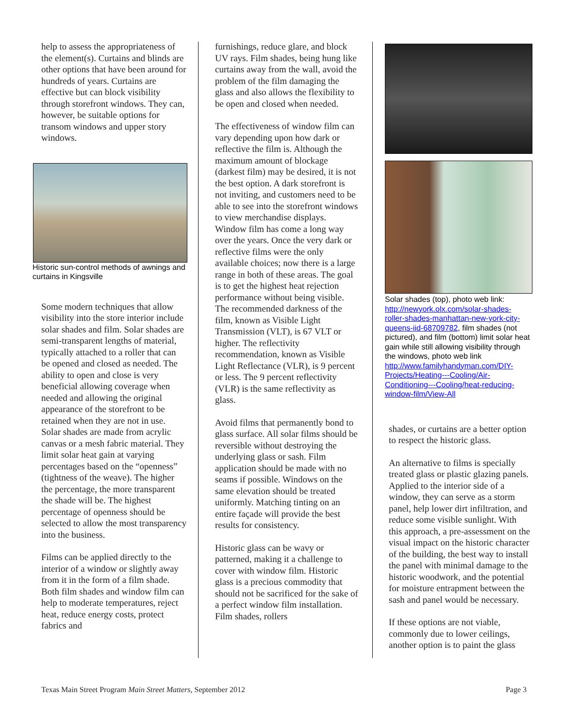help to assess the appropriateness of the element(s). Curtains and blinds are other options that have been around for hundreds of years. Curtains are effective but can block visibility through storefront windows. They can, however, be suitable options for transom windows and upper story windows.
Historic sun-control methods of awnings and curtains in Kingsville
Some modern techniques that allow visibility into the store interior include solar shades and film. Solar shades are semi-transparent lengths of material, typically attached to a roller that can be opened and closed as needed. The ability to open and close is very beneficial allowing coverage when needed and allowing the original appearance of the storefront to be retained when they are not in use. Solar shades are made from acrylic canvas or a mesh fabric material. They limit solar heat gain at varying percentages based on the “openness” (tightness of the weave). The higher the percentage, the more transparent the shade will be. The highest percentage of openness should be selected to allow the most transparency into the business.
Films can be applied directly to the interior of a window or slightly away from it in the form of a film shade. Both film shades and window film can help to moderate temperatures, reject heat, reduce energy costs, protect fabrics and
furnishings, reduce glare, and block UV rays. Film shades, being hung like curtains away from the wall, avoid the problem of the film damaging the glass and also allows the flexibility to be open and closed when needed.
The effectiveness of window film can vary depending upon how dark or reflective the film is. Although the maximum amount of blockage (darkest film) may be desired, it is not the best option. A dark storefront is not inviting, and customers need to be able to see into the storefront windows to view merchandise displays. Window film has come a long way over the years. Once the very dark or reflective films were the only available choices; now there is a large range in both of these areas. The goal is to get the highest heat rejection performance without being visible. The recommended darkness of the film, known as Visible Light Transmission (VLT), is 67 VLT or higher. The reflectivity recommendation, known as Visible Light Reflectance (VLR), is 9 percent or less. The 9 percent reflectivity (VLR) is the same reflectivity as glass.
Avoid films that permanently bond to glass surface. All solar films should be reversible without destroying the underlying glass or sash. Film application should be made with no seams if possible. Windows on the same elevation should be treated uniformly. Matching tinting on an entire façade will provide the best results for consistency.
Historic glass can be wavy or patterned, making it a challenge to cover with window film. Historic glass is a precious commodity that should not be sacrificed for the sake of a perfect window film installation. Film shades, rollers
Solar shades (top), photo web link: http://newyork.olx.com/solar-shades-roller-shades-manhattan-new-york-city-queens-iid-68709782, film shades (not pictured), and film (bottom) limit solar heat gain while still allowing visibility through the windows, photo web link http://www.familyhandyman.com/DIY-Projects/Heating---Cooling/Air-Conditioning---Cooling/heat-reducing-window-film/View-All
shades, or curtains are a better option to respect the historic glass.
An alternative to films is specially treated glass or plastic glazing panels. Applied to the interior side of a window, they can serve as a storm panel, help lower dirt infiltration, and reduce some visible sunlight. With this approach, a pre-assessment on the visual impact on the historic character of the building, the best way to install the panel with minimal damage to the historic woodwork, and the potential for moisture entrapment between the sash and panel would be necessary.
If these options are not viable, commonly due to lower ceilings, another option is to paint the glass
Texas Main Street Program Main Street Matters, September 2012 Page 3